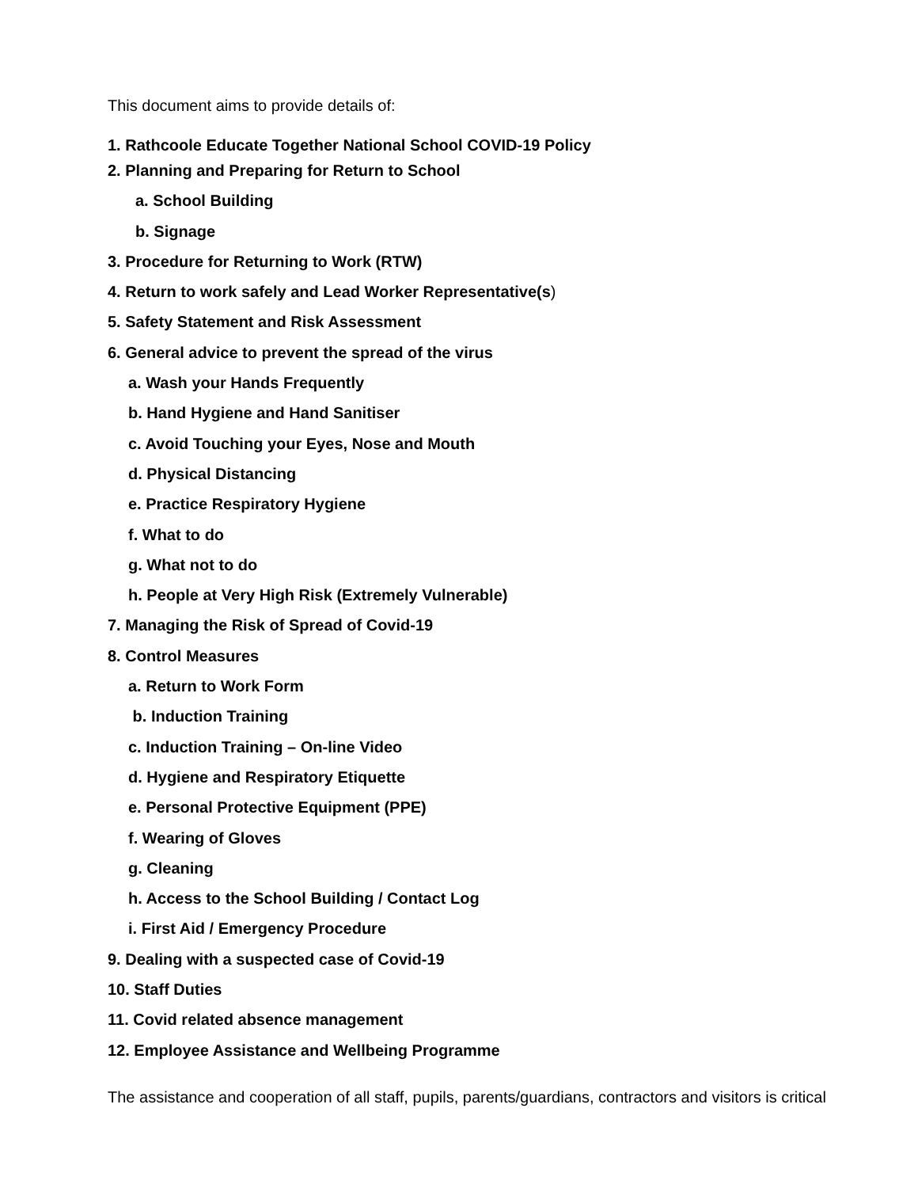This document aims to provide details of:
1. Rathcoole Educate Together National School COVID-19 Policy
2. Planning and Preparing for Return to School
a. School Building
b. Signage
3. Procedure for Returning to Work (RTW)
4. Return to work safely and Lead Worker Representative(s)
5. Safety Statement and Risk Assessment
6. General advice to prevent the spread of the virus
a. Wash your Hands Frequently
b. Hand Hygiene and Hand Sanitiser
c. Avoid Touching your Eyes, Nose and Mouth
d. Physical Distancing
e. Practice Respiratory Hygiene
f. What to do
g. What not to do
h. People at Very High Risk (Extremely Vulnerable)
7. Managing the Risk of Spread of Covid-19
8. Control Measures
a. Return to Work Form
b. Induction Training
c. Induction Training – On-line Video
d. Hygiene and Respiratory Etiquette
e. Personal Protective Equipment (PPE)
f. Wearing of Gloves
g. Cleaning
h. Access to the School Building / Contact Log
i. First Aid / Emergency Procedure
9. Dealing with a suspected case of Covid-19
10. Staff Duties
11. Covid related absence management
12. Employee Assistance and Wellbeing Programme
The assistance and cooperation of all staff, pupils, parents/guardians, contractors and visitors is critical